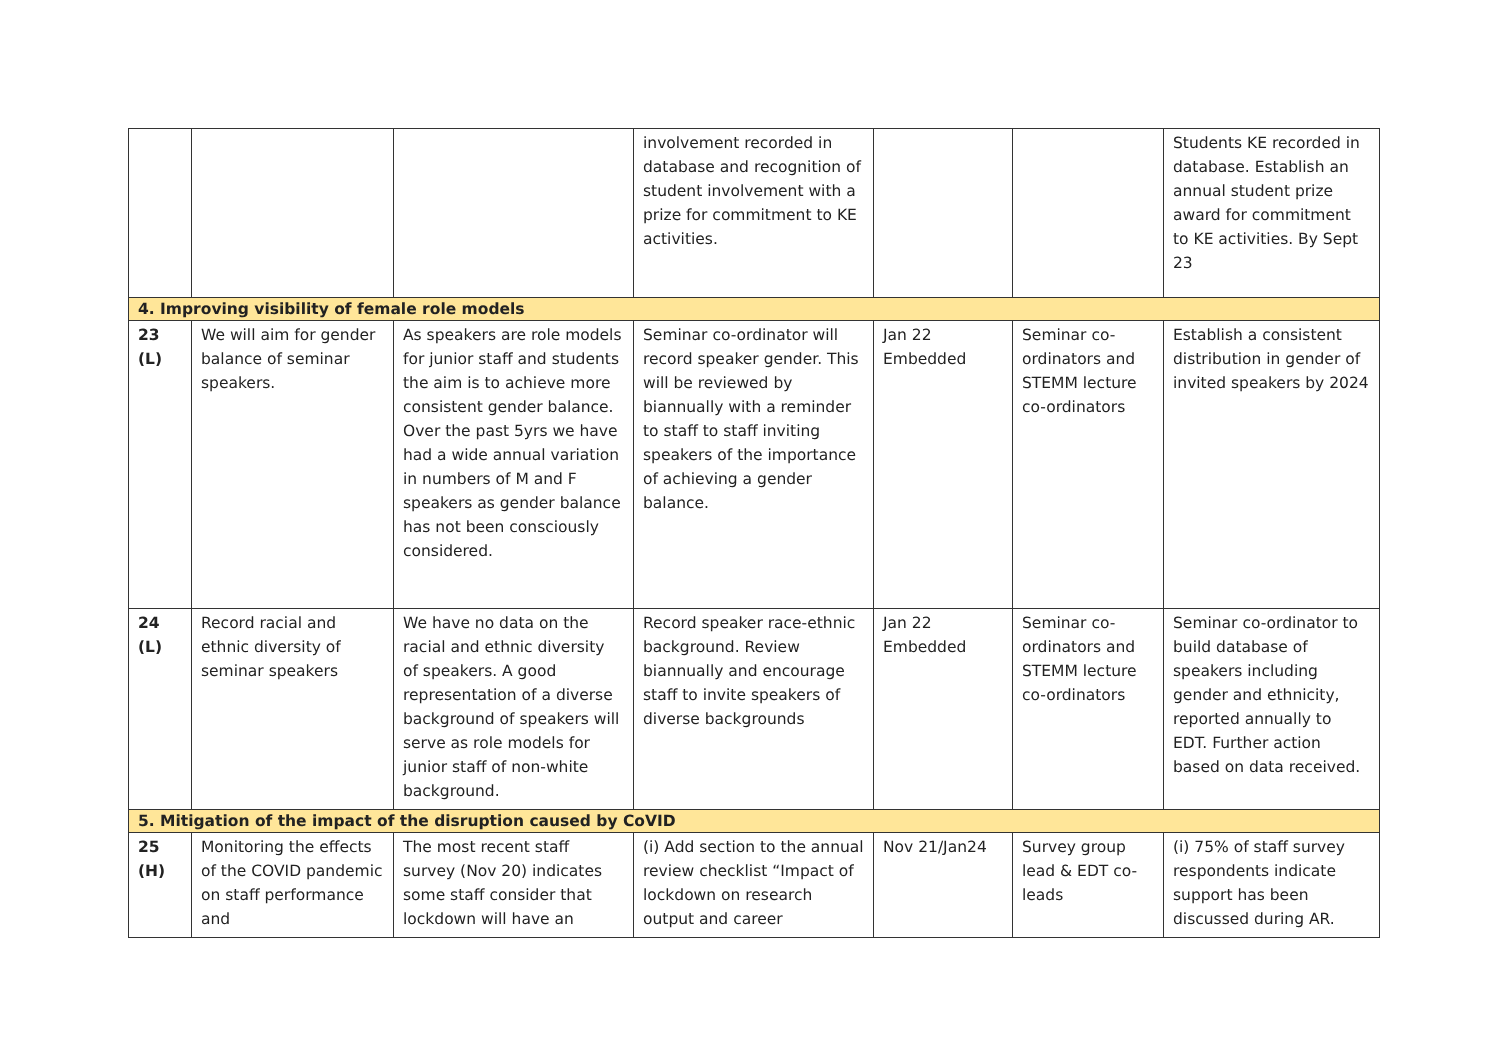| | | | involvement recorded in database and recognition of student involvement with a prize for commitment to KE activities. | | | Students KE recorded in database. Establish an annual student prize award for commitment to KE activities. By Sept 23 |
| 4. Improving visibility of female role models | | | | | | |
| 23 (L) | We will aim for gender balance of seminar speakers. | As speakers are role models for junior staff and students the aim is to achieve more consistent gender balance. Over the past 5yrs we have had a wide annual variation in numbers of M and F speakers as gender balance has not been consciously considered. | Seminar co-ordinator will record speaker gender. This will be reviewed by biannually with a reminder to staff to staff inviting speakers of the importance of achieving a gender balance. | Jan 22 Embedded | Seminar co-ordinators and STEMM lecture co-ordinators | Establish a consistent distribution in gender of invited speakers by 2024 |
| 24 (L) | Record racial and ethnic diversity of seminar speakers | We have no data on the racial and ethnic diversity of speakers. A good representation of a diverse background of speakers will serve as role models for junior staff of non-white background. | Record speaker race-ethnic background. Review biannually and encourage staff to invite speakers of diverse backgrounds | Jan 22 Embedded | Seminar co-ordinators and STEMM lecture co-ordinators | Seminar co-ordinator to build database of speakers including gender and ethnicity, reported annually to EDT. Further action based on data received. |
| 5. Mitigation of the impact of the disruption caused by CoVID | | | | | | |
| 25 (H) | Monitoring the effects of the COVID pandemic on staff performance and | The most recent staff survey (Nov 20) indicates some staff consider that lockdown will have an | (i) Add section to the annual review checklist “Impact of lockdown on research output and career | Nov 21/Jan24 | Survey group lead & EDT co-leads | (i) 75% of staff survey respondents indicate support has been discussed during AR. |